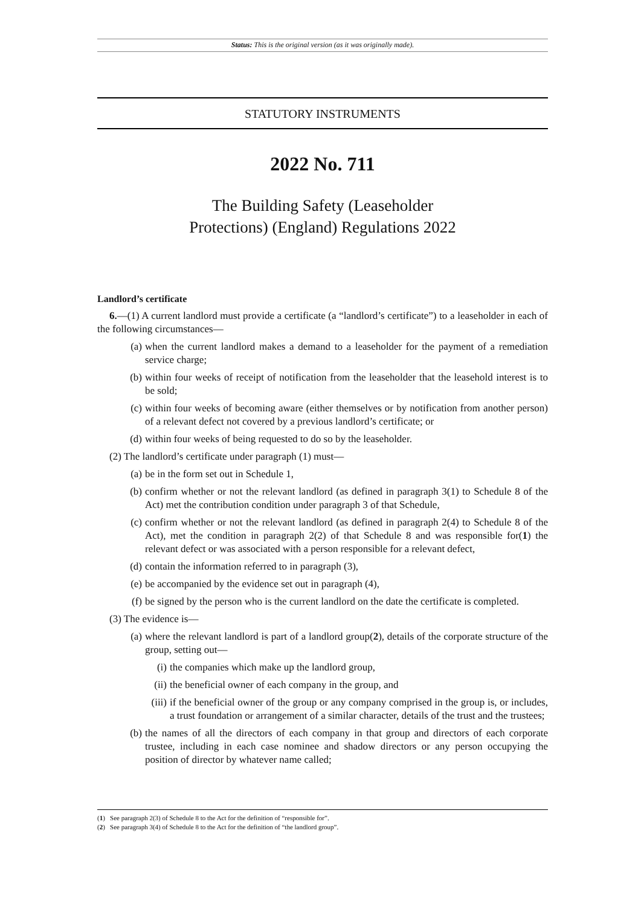Status: This is the original version (as it was originally made).
STATUTORY INSTRUMENTS
2022 No. 711
The Building Safety (Leaseholder
Protections) (England) Regulations 2022
Landlord’s certificate
6.—(1) A current landlord must provide a certificate (a “landlord’s certificate”) to a leaseholder in each of the following circumstances—
(a) when the current landlord makes a demand to a leaseholder for the payment of a remediation service charge;
(b) within four weeks of receipt of notification from the leaseholder that the leasehold interest is to be sold;
(c) within four weeks of becoming aware (either themselves or by notification from another person) of a relevant defect not covered by a previous landlord’s certificate; or
(d) within four weeks of being requested to do so by the leaseholder.
(2) The landlord’s certificate under paragraph (1) must—
(a) be in the form set out in Schedule 1,
(b) confirm whether or not the relevant landlord (as defined in paragraph 3(1) to Schedule 8 of the Act) met the contribution condition under paragraph 3 of that Schedule,
(c) confirm whether or not the relevant landlord (as defined in paragraph 2(4) to Schedule 8 of the Act), met the condition in paragraph 2(2) of that Schedule 8 and was responsible for(1) the relevant defect or was associated with a person responsible for a relevant defect,
(d) contain the information referred to in paragraph (3),
(e) be accompanied by the evidence set out in paragraph (4),
(f) be signed by the person who is the current landlord on the date the certificate is completed.
(3) The evidence is—
(a) where the relevant landlord is part of a landlord group(2), details of the corporate structure of the group, setting out—
(i) the companies which make up the landlord group,
(ii) the beneficial owner of each company in the group, and
(iii) if the beneficial owner of the group or any company comprised in the group is, or includes, a trust foundation or arrangement of a similar character, details of the trust and the trustees;
(b) the names of all the directors of each company in that group and directors of each corporate trustee, including in each case nominee and shadow directors or any person occupying the position of director by whatever name called;
(1) See paragraph 2(3) of Schedule 8 to the Act for the definition of “responsible for”.
(2) See paragraph 3(4) of Schedule 8 to the Act for the definition of “the landlord group”.